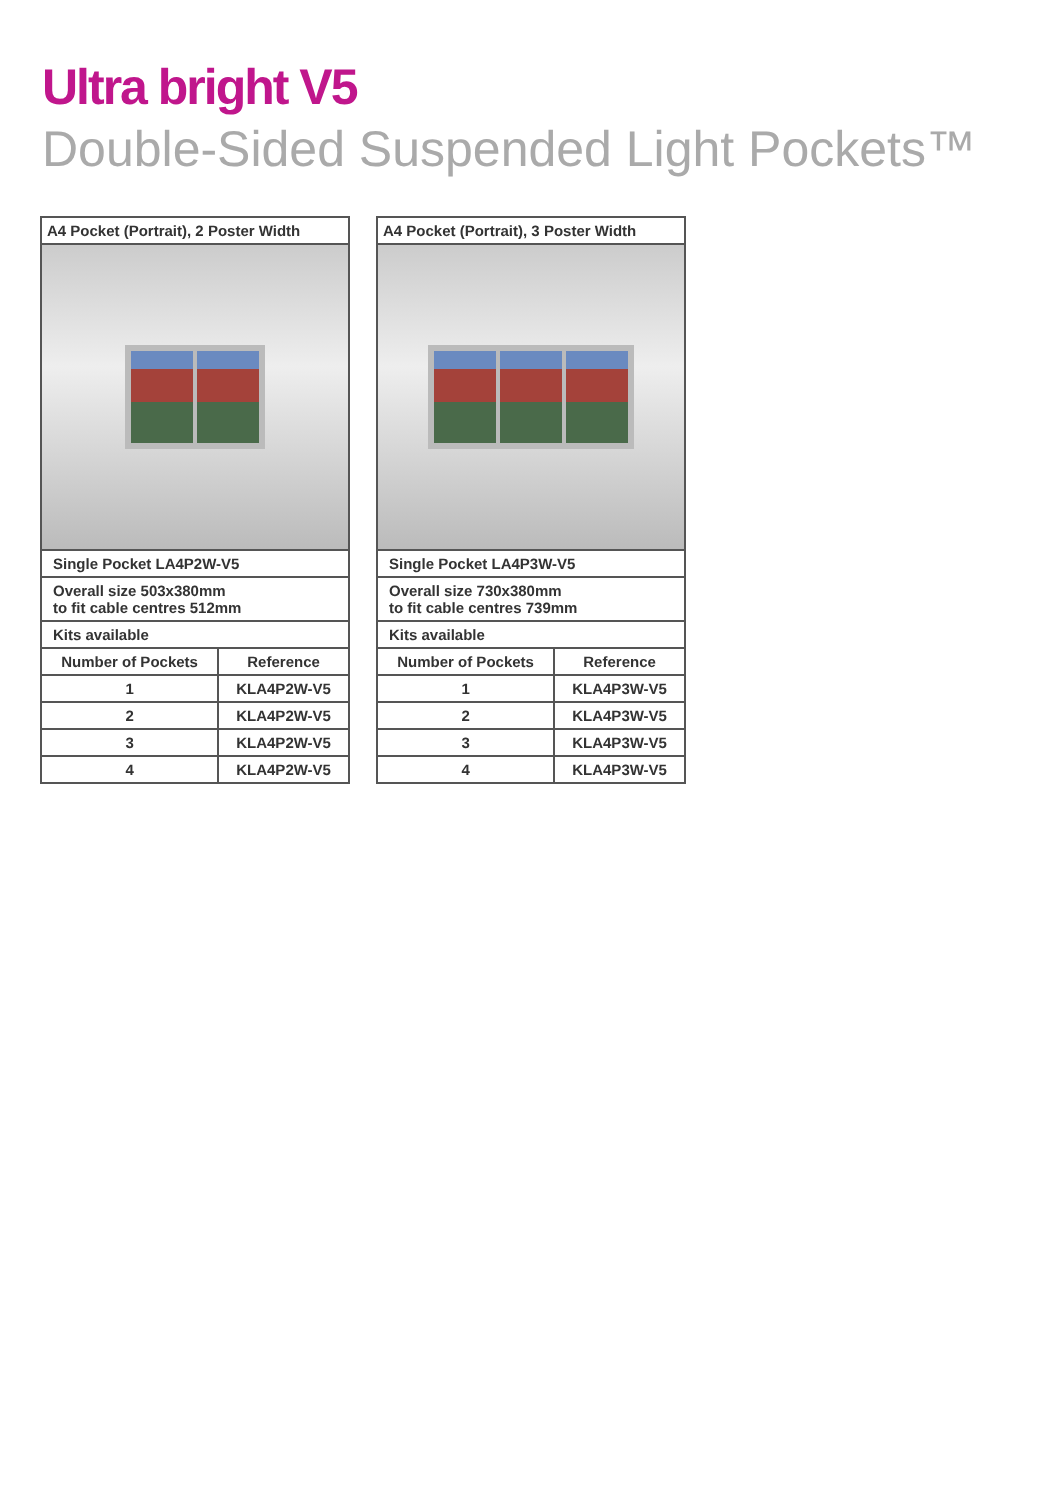Ultra bright V5
Double-Sided Suspended Light Pockets™
| A4 Pocket (Portrait), 2 Poster Width | |
| --- | --- |
| Single Pocket LA4P2W-V5 | |
| Overall size 503x380mm to fit cable centres 512mm | |
| Kits available | |
| Number of Pockets | Reference |
| 1 | KLA4P2W-V5 |
| 2 | KLA4P2W-V5 |
| 3 | KLA4P2W-V5 |
| 4 | KLA4P2W-V5 |
| A4 Pocket (Portrait), 3 Poster Width | |
| --- | --- |
| Single Pocket LA4P3W-V5 | |
| Overall size 730x380mm to fit cable centres 739mm | |
| Kits available | |
| Number of Pockets | Reference |
| 1 | KLA4P3W-V5 |
| 2 | KLA4P3W-V5 |
| 3 | KLA4P3W-V5 |
| 4 | KLA4P3W-V5 |